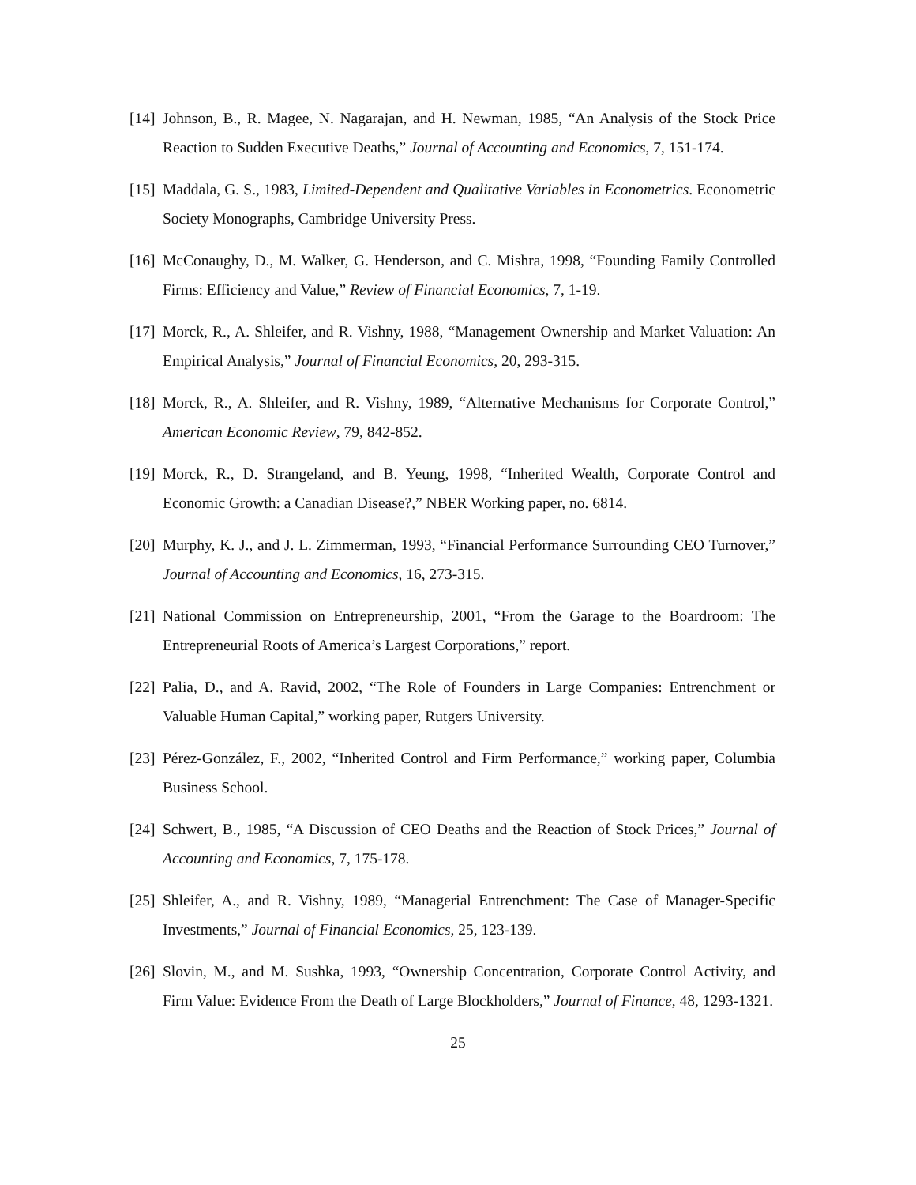[14] Johnson, B., R. Magee, N. Nagarajan, and H. Newman, 1985, “An Analysis of the Stock Price Reaction to Sudden Executive Deaths,” Journal of Accounting and Economics, 7, 151-174.
[15] Maddala, G. S., 1983, Limited-Dependent and Qualitative Variables in Econometrics. Econometric Society Monographs, Cambridge University Press.
[16] McConaughy, D., M. Walker, G. Henderson, and C. Mishra, 1998, “Founding Family Controlled Firms: Efficiency and Value,” Review of Financial Economics, 7, 1-19.
[17] Morck, R., A. Shleifer, and R. Vishny, 1988, “Management Ownership and Market Valuation: An Empirical Analysis,” Journal of Financial Economics, 20, 293-315.
[18] Morck, R., A. Shleifer, and R. Vishny, 1989, “Alternative Mechanisms for Corporate Control,” American Economic Review, 79, 842-852.
[19] Morck, R., D. Strangeland, and B. Yeung, 1998, “Inherited Wealth, Corporate Control and Economic Growth: a Canadian Disease?,” NBER Working paper, no. 6814.
[20] Murphy, K. J., and J. L. Zimmerman, 1993, “Financial Performance Surrounding CEO Turnover,” Journal of Accounting and Economics, 16, 273-315.
[21] National Commission on Entrepreneurship, 2001, “From the Garage to the Boardroom: The Entrepreneurial Roots of America’s Largest Corporations,” report.
[22] Palia, D., and A. Ravid, 2002, “The Role of Founders in Large Companies: Entrenchment or Valuable Human Capital,” working paper, Rutgers University.
[23] Pérez-González, F., 2002, “Inherited Control and Firm Performance,” working paper, Columbia Business School.
[24] Schwert, B., 1985, “A Discussion of CEO Deaths and the Reaction of Stock Prices,” Journal of Accounting and Economics, 7, 175-178.
[25] Shleifer, A., and R. Vishny, 1989, “Managerial Entrenchment: The Case of Manager-Specific Investments,” Journal of Financial Economics, 25, 123-139.
[26] Slovin, M., and M. Sushka, 1993, “Ownership Concentration, Corporate Control Activity, and Firm Value: Evidence From the Death of Large Blockholders,” Journal of Finance, 48, 1293-1321.
25